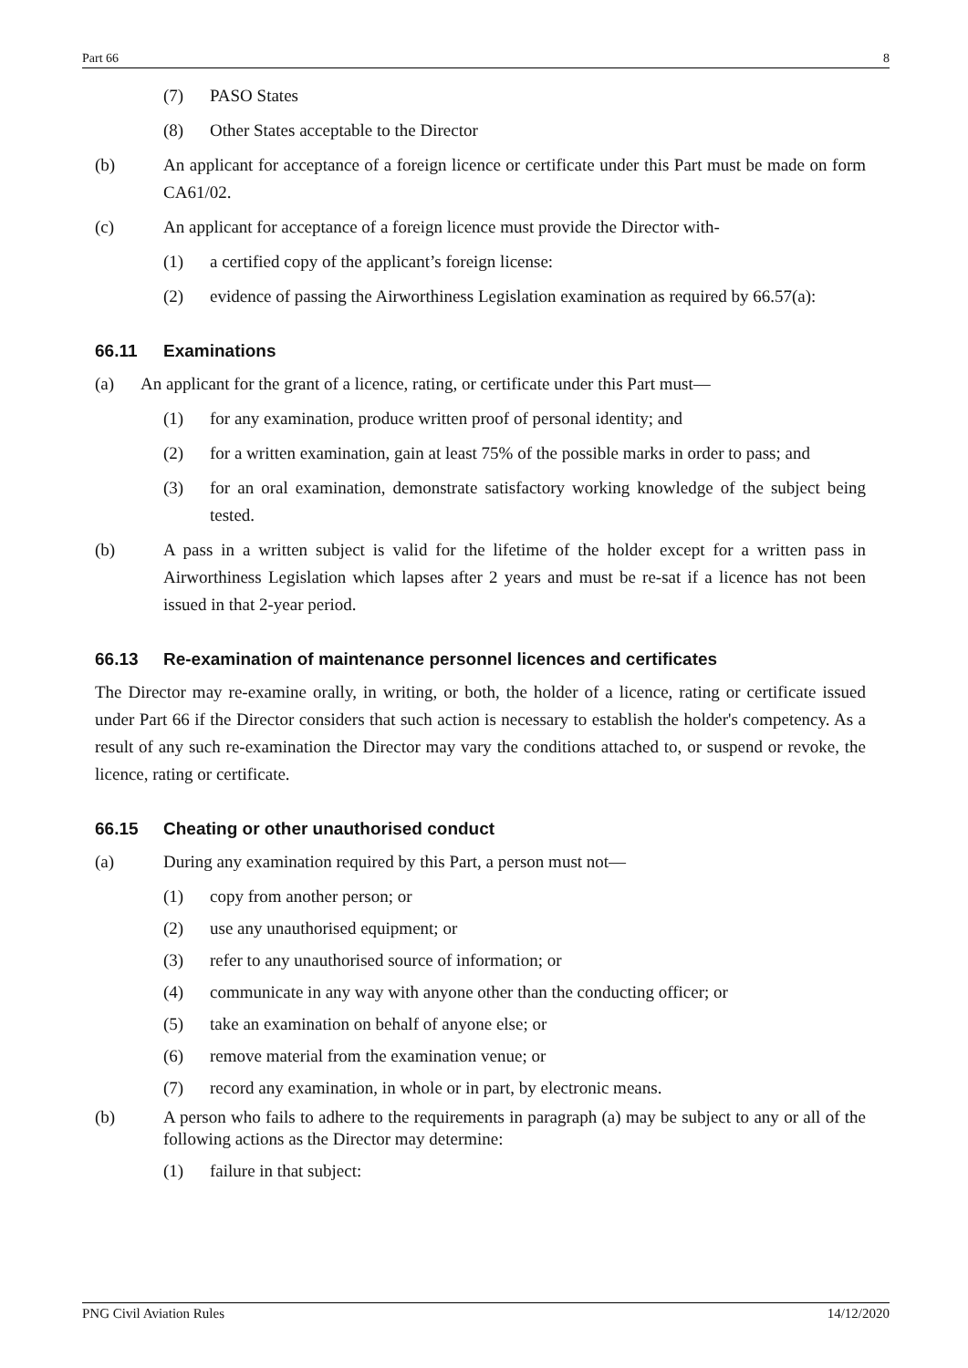Part 66 8
(7) PASO States
(8) Other States acceptable to the Director
(b) An applicant for acceptance of a foreign licence or certificate under this Part must be made on form CA61/02.
(c) An applicant for acceptance of a foreign licence must provide the Director with-
(1) a certified copy of the applicant’s foreign license:
(2) evidence of passing the Airworthiness Legislation examination as required by 66.57(a):
66.11 Examinations
(a) An applicant for the grant of a licence, rating, or certificate under this Part must—
(1) for any examination, produce written proof of personal identity; and
(2) for a written examination, gain at least 75% of the possible marks in order to pass; and
(3) for an oral examination, demonstrate satisfactory working knowledge of the subject being tested.
(b) A pass in a written subject is valid for the lifetime of the holder except for a written pass in Airworthiness Legislation which lapses after 2 years and must be re-sat if a licence has not been issued in that 2-year period.
66.13 Re-examination of maintenance personnel licences and certificates
The Director may re-examine orally, in writing, or both, the holder of a licence, rating or certificate issued under Part 66 if the Director considers that such action is necessary to establish the holder's competency. As a result of any such re-examination the Director may vary the conditions attached to, or suspend or revoke, the licence, rating or certificate.
66.15 Cheating or other unauthorised conduct
(a) During any examination required by this Part, a person must not—
(1) copy from another person; or
(2) use any unauthorised equipment; or
(3) refer to any unauthorised source of information; or
(4) communicate in any way with anyone other than the conducting officer; or
(5) take an examination on behalf of anyone else; or
(6) remove material from the examination venue; or
(7) record any examination, in whole or in part, by electronic means.
(b) A person who fails to adhere to the requirements in paragraph (a) may be subject to any or all of the following actions as the Director may determine:
(1) failure in that subject:
PNG Civil Aviation Rules 14/12/2020